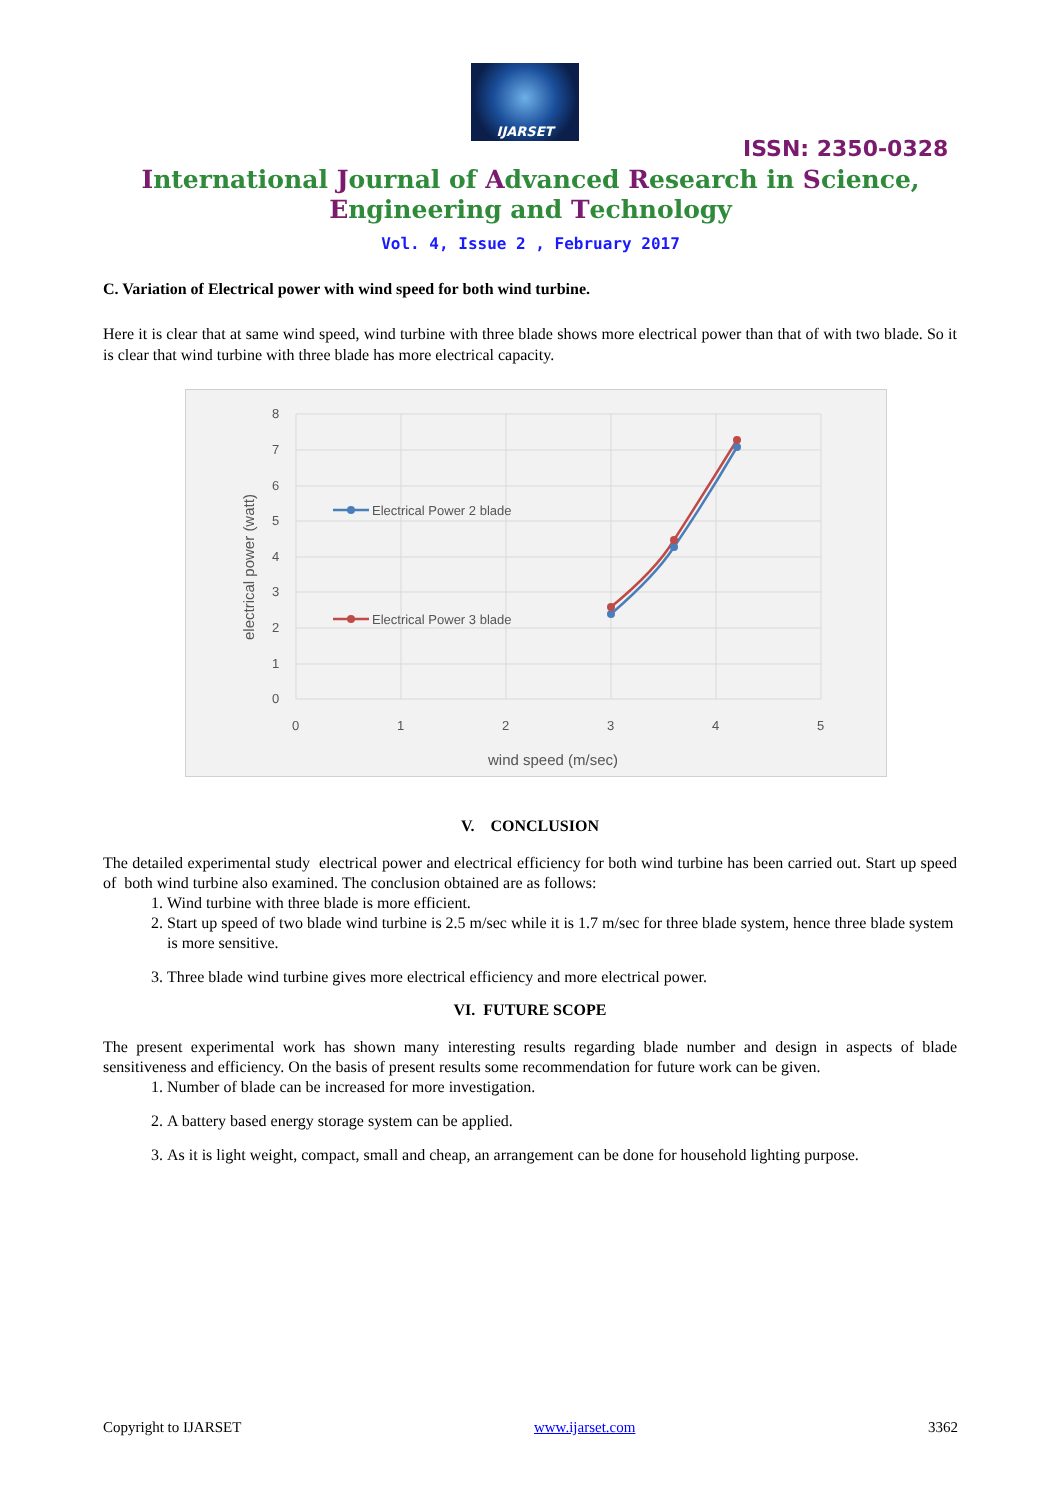IJARSET
ISSN: 2350-0328
International Journal of Advanced Research in Science,
Engineering and Technology
Vol. 4, Issue 2 , February 2017
C. Variation of Electrical power with wind speed for both wind turbine.
Here it is clear that at same wind speed, wind turbine with three blade shows more electrical power than that of with two blade. So it is clear that wind turbine with three blade has more electrical capacity.
8
7
6
5
4
3
2
1
0
0
1
2
3
4
5
wind speed (m/sec)
electrical power (watt)
Electrical Power 2 blade
Electrical Power 3 blade
V. CONCLUSION
The detailed experimental study electrical power and electrical efficiency for both wind turbine has been carried out. Start up speed of both wind turbine also examined. The conclusion obtained are as follows:
1. Wind turbine with three blade is more efficient.
2. Start up speed of two blade wind turbine is 2.5 m/sec while it is 1.7 m/sec for three blade system, hence three blade system is more sensitive.
3. Three blade wind turbine gives more electrical efficiency and more electrical power.
VI. FUTURE SCOPE
The present experimental work has shown many interesting results regarding blade number and design in aspects of blade sensitiveness and efficiency. On the basis of present results some recommendation for future work can be given.
1. Number of blade can be increased for more investigation.
2. A battery based energy storage system can be applied.
3. As it is light weight, compact, small and cheap, an arrangement can be done for household lighting purpose.
Copyright to IJARSET www.ijarset.com 3362